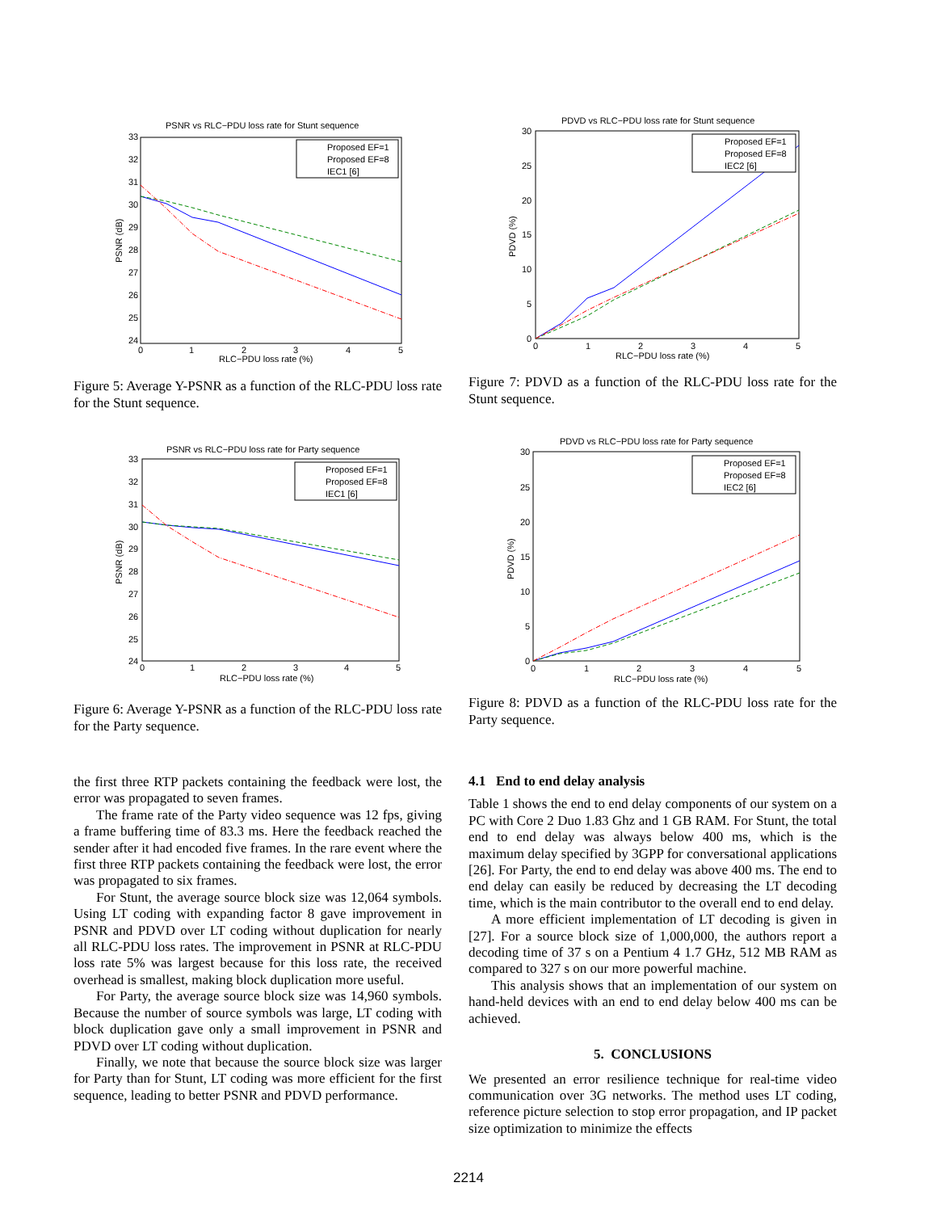PSNR vs RLC−PDU loss rate for Stunt sequence
33
32
31
30
29
28
27
26
25
24
0
1
2
3
4
5
RLC−PDU loss rate (%)
PSNR (dB)
Proposed EF=1
Proposed EF=8
IEC1 [6]
Figure 5: Average Y-PSNR as a function of the RLC-PDU loss rate for the Stunt sequence.
PDVD vs RLC−PDU loss rate for Stunt sequence
30
25
20
15
10
5
0
0
1
2
3
4
5
RLC−PDU loss rate (%)
PDVD (%)
Proposed EF=1
Proposed EF=8
IEC2 [6]
Figure 7: PDVD as a function of the RLC-PDU loss rate for the Stunt sequence.
PSNR vs RLC−PDU loss rate for Party sequence
33
32
31
30
29
28
27
26
25
24
0
1
2
3
4
5
RLC−PDU loss rate (%)
PSNR (dB)
Proposed EF=1
Proposed EF=8
IEC1 [6]
Figure 6: Average Y-PSNR as a function of the RLC-PDU loss rate for the Party sequence.
PDVD vs RLC−PDU loss rate for Party sequence
30
25
20
15
10
5
0
0
1
2
3
4
5
RLC−PDU loss rate (%)
PDVD (%)
Proposed EF=1
Proposed EF=8
IEC2 [6]
Figure 8: PDVD as a function of the RLC-PDU loss rate for the Party sequence.
the first three RTP packets containing the feedback were lost, the error was propagated to seven frames.
The frame rate of the Party video sequence was 12 fps, giving a frame buffering time of 83.3 ms. Here the feedback reached the sender after it had encoded five frames. In the rare event where the first three RTP packets containing the feedback were lost, the error was propagated to six frames.
For Stunt, the average source block size was 12,064 symbols. Using LT coding with expanding factor 8 gave improvement in PSNR and PDVD over LT coding without duplication for nearly all RLC-PDU loss rates. The improvement in PSNR at RLC-PDU loss rate 5% was largest because for this loss rate, the received overhead is smallest, making block duplication more useful.
For Party, the average source block size was 14,960 symbols. Because the number of source symbols was large, LT coding with block duplication gave only a small improvement in PSNR and PDVD over LT coding without duplication.
Finally, we note that because the source block size was larger for Party than for Stunt, LT coding was more efficient for the first sequence, leading to better PSNR and PDVD performance.
4.1 End to end delay analysis
Table 1 shows the end to end delay components of our system on a PC with Core 2 Duo 1.83 Ghz and 1 GB RAM. For Stunt, the total end to end delay was always below 400 ms, which is the maximum delay specified by 3GPP for conversational applications [26]. For Party, the end to end delay was above 400 ms. The end to end delay can easily be reduced by decreasing the LT decoding time, which is the main contributor to the overall end to end delay.
A more efficient implementation of LT decoding is given in [27]. For a source block size of 1,000,000, the authors report a decoding time of 37 s on a Pentium 4 1.7 GHz, 512 MB RAM as compared to 327 s on our more powerful machine.
This analysis shows that an implementation of our system on hand-held devices with an end to end delay below 400 ms can be achieved.
5. CONCLUSIONS
We presented an error resilience technique for real-time video communication over 3G networks. The method uses LT coding, reference picture selection to stop error propagation, and IP packet size optimization to minimize the effects
2214